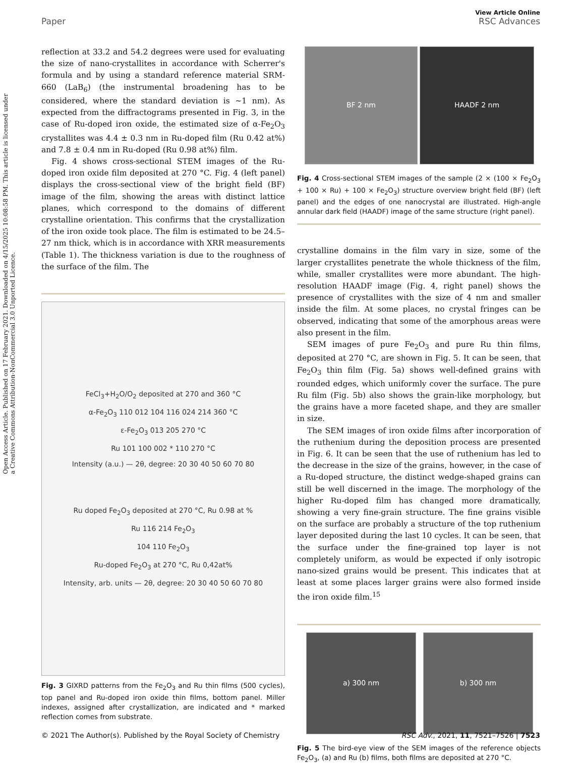Open Access Article. Published on 17 February 2021. Downloaded on 4/15/2025 10:08:58 PM. This article is licensed under a Creative Commons Attribution-NonCommercial 3.0 Unported Licence.
View Article Online
Paper RSC Advances
reflection at 33.2 and 54.2 degrees were used for evaluating the size of nano-crystallites in accordance with Scherrer's formula and by using a standard reference material SRM-660 (LaB<sub>6</sub>) (the instrumental broadening has to be considered, where the standard deviation is ~1 nm). As expected from the diffractograms presented in Fig. 3, in the case of Ru-doped iron oxide, the estimated size of α-Fe<sub>2</sub>O<sub>3</sub> crystallites was 4.4 ± 0.3 nm in Ru-doped film (Ru 0.42 at%) and 7.8 ± 0.4 nm in Ru-doped (Ru 0.98 at%) film.
Fig. 4 shows cross-sectional STEM images of the Ru-doped iron oxide film deposited at 270 °C. Fig. 4 (left panel) displays the cross-sectional view of the bright field (BF) image of the film, showing the areas with distinct lattice planes, which correspond to the domains of different crystalline orientation. This confirms that the crystallization of the iron oxide took place. The film is estimated to be 24.5–27 nm thick, which is in accordance with XRR measurements (Table 1). The thickness variation is due to the roughness of the surface of the film. The
FeCl<sub>3</sub>+H<sub>2</sub>O/O<sub>2</sub> deposited at 270 and 360 °C
α-Fe<sub>2</sub>O<sub>3</sub> 110 012 104 116 024 214 360 °C
ε-Fe<sub>2</sub>O<sub>3</sub> 013 205 270 °C
Ru 101 100 002 * 110 270 °C
Intensity (a.u.) — 2θ, degree: 20 30 40 50 60 70 80
Ru doped Fe<sub>2</sub>O<sub>3</sub> deposited at 270 °C, Ru 0.98 at %
Ru 116 214 Fe<sub>2</sub>O<sub>3</sub>
104 110 Fe<sub>2</sub>O<sub>3</sub>
Ru-doped Fe<sub>2</sub>O<sub>3</sub> at 270 °C, Ru 0,42at%
Intensity, arb. units — 2θ, degree: 20 30 40 50 60 70 80
Fig. 3 GIXRD patterns from the Fe<sub>2</sub>O<sub>3</sub> and Ru thin films (500 cycles), top panel and Ru-doped iron oxide thin films, bottom panel. Miller indexes, assigned after crystallization, are indicated and * marked reflection comes from substrate.
BF 2 nm HAADF 2 nm
Fig. 4 Cross-sectional STEM images of the sample (2 × (100 × Fe<sub>2</sub>O<sub>3</sub> + 100 × Ru) + 100 × Fe<sub>2</sub>O<sub>3</sub>) structure overview bright field (BF) (left panel) and the edges of one nanocrystal are illustrated. High-angle annular dark field (HAADF) image of the same structure (right panel).
crystalline domains in the film vary in size, some of the larger crystallites penetrate the whole thickness of the film, while, smaller crystallites were more abundant. The high-resolution HAADF image (Fig. 4, right panel) shows the presence of crystallites with the size of 4 nm and smaller inside the film. At some places, no crystal fringes can be observed, indicating that some of the amorphous areas were also present in the film.
SEM images of pure Fe<sub>2</sub>O<sub>3</sub> and pure Ru thin films, deposited at 270 °C, are shown in Fig. 5. It can be seen, that Fe<sub>2</sub>O<sub>3</sub> thin film (Fig. 5a) shows well-defined grains with rounded edges, which uniformly cover the surface. The pure Ru film (Fig. 5b) also shows the grain-like morphology, but the grains have a more faceted shape, and they are smaller in size.
The SEM images of iron oxide films after incorporation of the ruthenium during the deposition process are presented in Fig. 6. It can be seen that the use of ruthenium has led to the decrease in the size of the grains, however, in the case of a Ru-doped structure, the distinct wedge-shaped grains can still be well discerned in the image. The morphology of the higher Ru-doped film has changed more dramatically, showing a very fine-grain structure. The fine grains visible on the surface are probably a structure of the top ruthenium layer deposited during the last 10 cycles. It can be seen, that the surface under the fine-grained top layer is not completely uniform, as would be expected if only isotropic nano-sized grains would be present. This indicates that at least at some places larger grains were also formed inside the iron oxide film.<sup>15</sup>
a) 300 nm b) 300 nm
Fig. 5 The bird-eye view of the SEM images of the reference objects Fe<sub>2</sub>O<sub>3</sub>, (a) and Ru (b) films, both films are deposited at 270 °C.
© 2021 The Author(s). Published by the Royal Society of Chemistry RSC Adv., 2021, 11, 7521–7526 | 7523